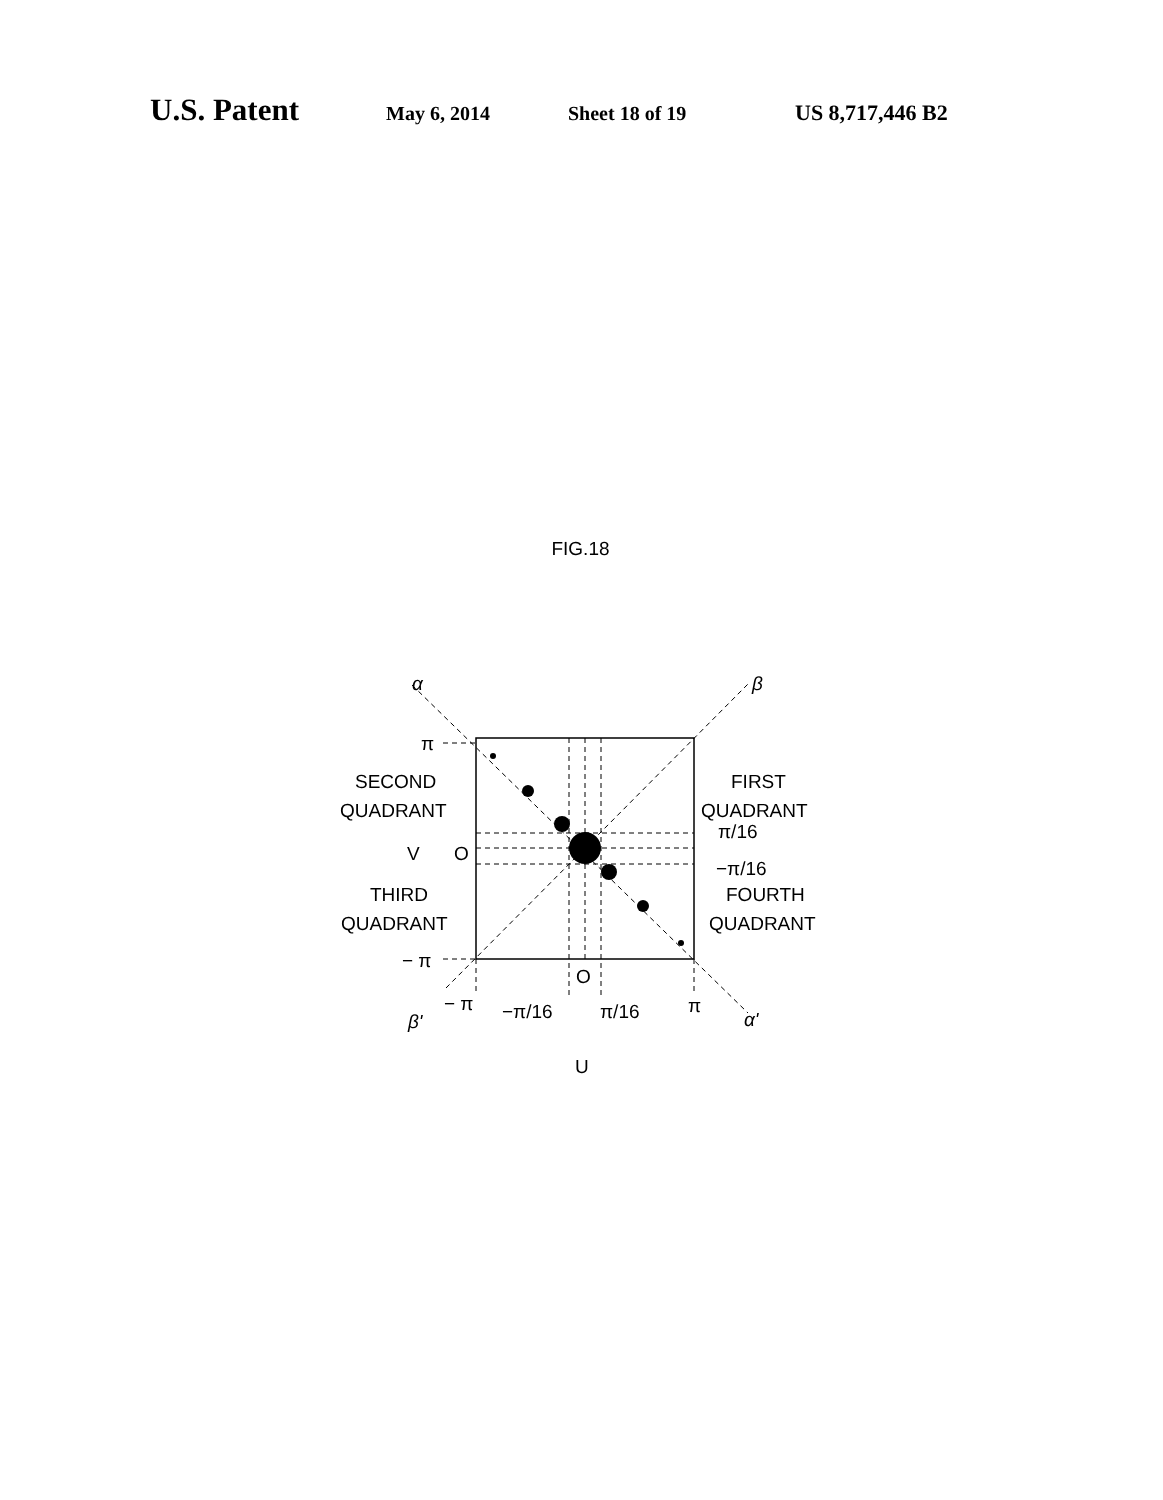U.S. Patent May 6, 2014 Sheet 18 of 19 US 8,717,446 B2
FIG.18
α
β
π
SECOND
QUADRANT
FIRST
QUADRANT
π/16
V
O
−π/16
THIRD
QUADRANT
FOURTH
QUADRANT
− π
O
β'
− π
−π/16
π/16
π
α'
U